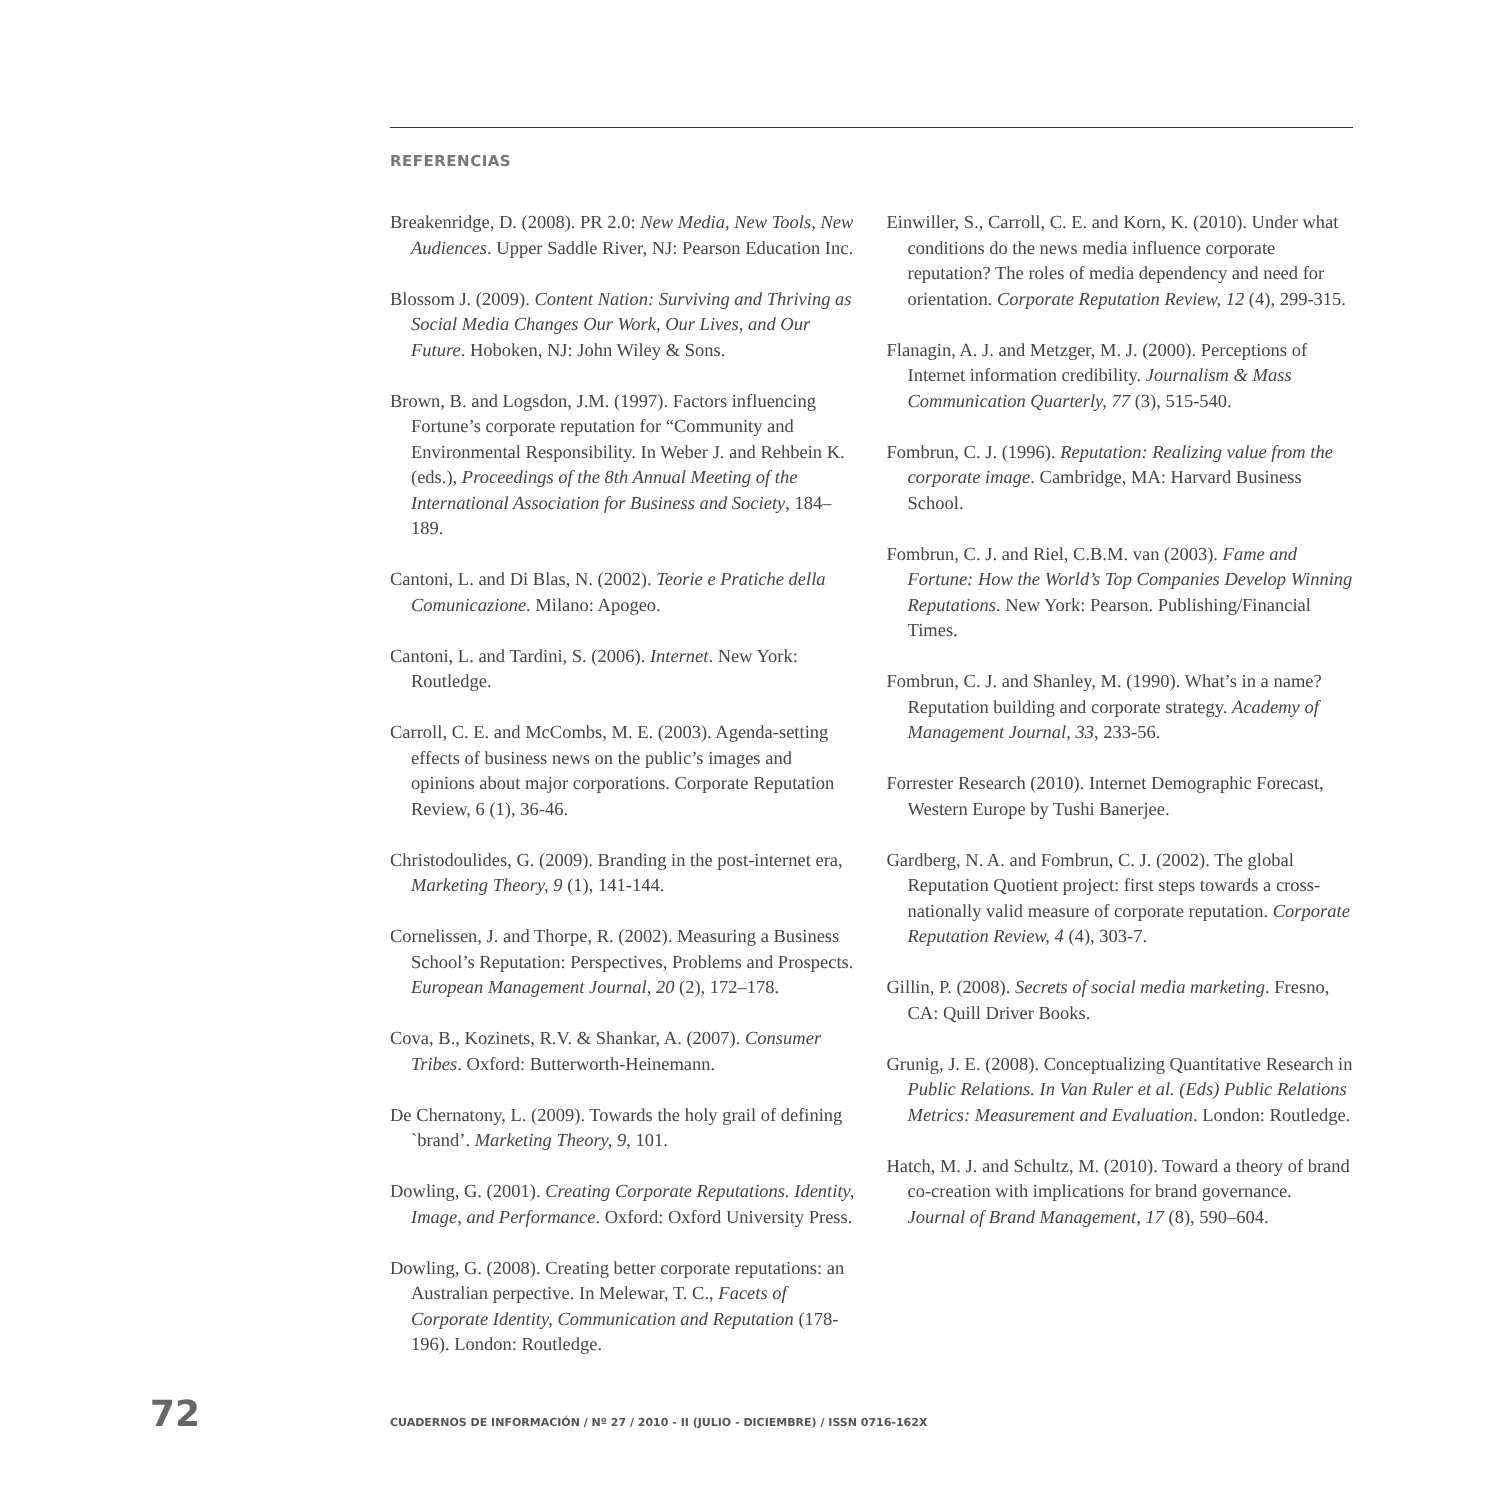REFERENCIAS
Breakenridge, D. (2008). PR 2.0: New Media, New Tools, New Audiences. Upper Saddle River, NJ: Pearson Education Inc.
Blossom J. (2009). Content Nation: Surviving and Thriving as Social Media Changes Our Work, Our Lives, and Our Future. Hoboken, NJ: John Wiley & Sons.
Brown, B. and Logsdon, J.M. (1997). Factors influencing Fortune’s corporate reputation for “Community and Environmental Responsibility. In Weber J. and Rehbein K. (eds.), Proceedings of the 8th Annual Meeting of the International Association for Business and Society, 184–189.
Cantoni, L. and Di Blas, N. (2002). Teorie e Pratiche della Comunicazione. Milano: Apogeo.
Cantoni, L. and Tardini, S. (2006). Internet. New York: Routledge.
Carroll, C. E. and McCombs, M. E. (2003). Agenda-setting effects of business news on the public’s images and opinions about major corporations. Corporate Reputation Review, 6 (1), 36-46.
Christodoulides, G. (2009). Branding in the post-internet era, Marketing Theory, 9 (1), 141-144.
Cornelissen, J. and Thorpe, R. (2002). Measuring a Business School’s Reputation: Perspectives, Problems and Prospects. European Management Journal, 20 (2), 172–178.
Cova, B., Kozinets, R.V. & Shankar, A. (2007). Consumer Tribes. Oxford: Butterworth-Heinemann.
De Chernatony, L. (2009). Towards the holy grail of defining `brand’. Marketing Theory, 9, 101.
Dowling, G. (2001). Creating Corporate Reputations. Identity, Image, and Performance. Oxford: Oxford University Press.
Dowling, G. (2008). Creating better corporate reputations: an Australian perpective. In Melewar, T. C., Facets of Corporate Identity, Communication and Reputation (178-196). London: Routledge.
Einwiller, S., Carroll, C. E. and Korn, K. (2010). Under what conditions do the news media influence corporate reputation? The roles of media dependency and need for orientation. Corporate Reputation Review, 12 (4), 299-315.
Flanagin, A. J. and Metzger, M. J. (2000). Perceptions of Internet information credibility. Journalism & Mass Communication Quarterly, 77 (3), 515-540.
Fombrun, C. J. (1996). Reputation: Realizing value from the corporate image. Cambridge, MA: Harvard Business School.
Fombrun, C. J. and Riel, C.B.M. van (2003). Fame and Fortune: How the World’s Top Companies Develop Winning Reputations. New York: Pearson. Publishing/Financial Times.
Fombrun, C. J. and Shanley, M. (1990). What’s in a name? Reputation building and corporate strategy. Academy of Management Journal, 33, 233-56.
Forrester Research (2010). Internet Demographic Forecast, Western Europe by Tushi Banerjee.
Gardberg, N. A. and Fombrun, C. J. (2002). The global Reputation Quotient project: first steps towards a cross-nationally valid measure of corporate reputation. Corporate Reputation Review, 4 (4), 303-7.
Gillin, P. (2008). Secrets of social media marketing. Fresno, CA: Quill Driver Books.
Grunig, J. E. (2008). Conceptualizing Quantitative Research in Public Relations. In Van Ruler et al. (Eds) Public Relations Metrics: Measurement and Evaluation. London: Routledge.
Hatch, M. J. and Schultz, M. (2010). Toward a theory of brand co-creation with implications for brand governance. Journal of Brand Management, 17 (8), 590–604.
72 CUADERNOS DE INFORMACIÓN / Nº 27 / 2010 - II (JULIO - DICIEMBRE) / ISSN 0716-162X